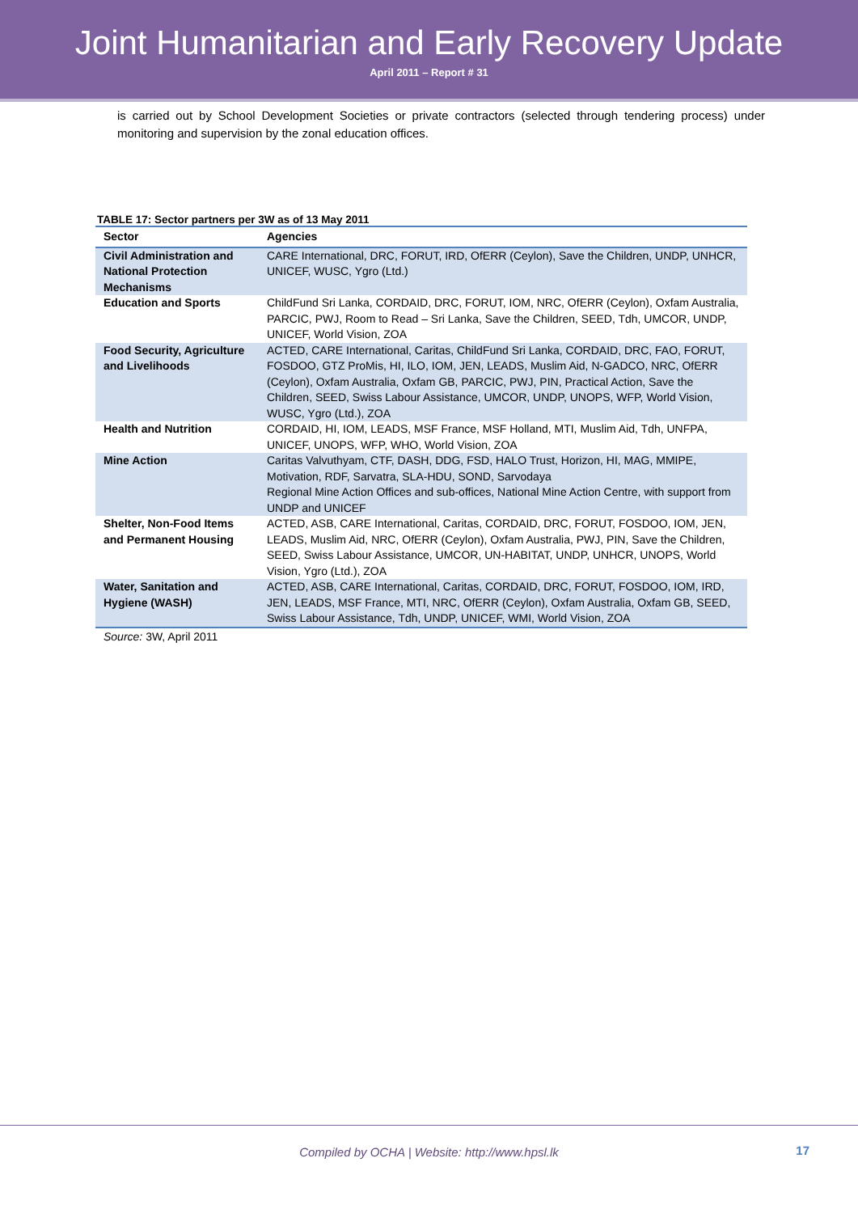Joint Humanitarian and Early Recovery Update
April 2011 – Report # 31
is carried out by School Development Societies or private contractors (selected through tendering process) under monitoring and supervision by the zonal education offices.
TABLE 17: Sector partners per 3W as of 13 May 2011
| Sector | Agencies |
| --- | --- |
| Civil Administration and National Protection Mechanisms | CARE International, DRC, FORUT, IRD, OfERR (Ceylon), Save the Children, UNDP, UNHCR, UNICEF, WUSC, Ygro (Ltd.) |
| Education and Sports | ChildFund Sri Lanka, CORDAID, DRC, FORUT, IOM, NRC, OfERR (Ceylon), Oxfam Australia, PARCIC, PWJ, Room to Read – Sri Lanka, Save the Children, SEED, Tdh, UMCOR, UNDP, UNICEF, World Vision, ZOA |
| Food Security, Agriculture and Livelihoods | ACTED, CARE International, Caritas, ChildFund Sri Lanka, CORDAID, DRC, FAO, FORUT, FOSDOO, GTZ ProMis, HI, ILO, IOM, JEN, LEADS, Muslim Aid, N-GADCO, NRC, OfERR (Ceylon), Oxfam Australia, Oxfam GB, PARCIC, PWJ, PIN, Practical Action, Save the Children, SEED, Swiss Labour Assistance, UMCOR, UNDP, UNOPS, WFP, World Vision, WUSC, Ygro (Ltd.), ZOA |
| Health and Nutrition | CORDAID, HI, IOM, LEADS, MSF France, MSF Holland, MTI, Muslim Aid, Tdh, UNFPA, UNICEF, UNOPS, WFP, WHO, World Vision, ZOA |
| Mine Action | Caritas Valvuthyam, CTF, DASH, DDG, FSD, HALO Trust, Horizon, HI, MAG, MMIPE, Motivation, RDF, Sarvatra, SLA-HDU, SOND, Sarvodaya Regional Mine Action Offices and sub-offices, National Mine Action Centre, with support from UNDP and UNICEF |
| Shelter, Non-Food Items and Permanent Housing | ACTED, ASB, CARE International, Caritas, CORDAID, DRC, FORUT, FOSDOO, IOM, JEN, LEADS, Muslim Aid, NRC, OfERR (Ceylon), Oxfam Australia, PWJ, PIN, Save the Children, SEED, Swiss Labour Assistance, UMCOR, UN-HABITAT, UNDP, UNHCR, UNOPS, World Vision, Ygro (Ltd.), ZOA |
| Water, Sanitation and Hygiene (WASH) | ACTED, ASB, CARE International, Caritas, CORDAID, DRC, FORUT, FOSDOO, IOM, IRD, JEN, LEADS, MSF France, MTI, NRC, OfERR (Ceylon), Oxfam Australia, Oxfam GB, SEED, Swiss Labour Assistance, Tdh, UNDP, UNICEF, WMI, World Vision, ZOA |
Source: 3W, April 2011
Compiled by OCHA | Website: http://www.hpsl.lk
17